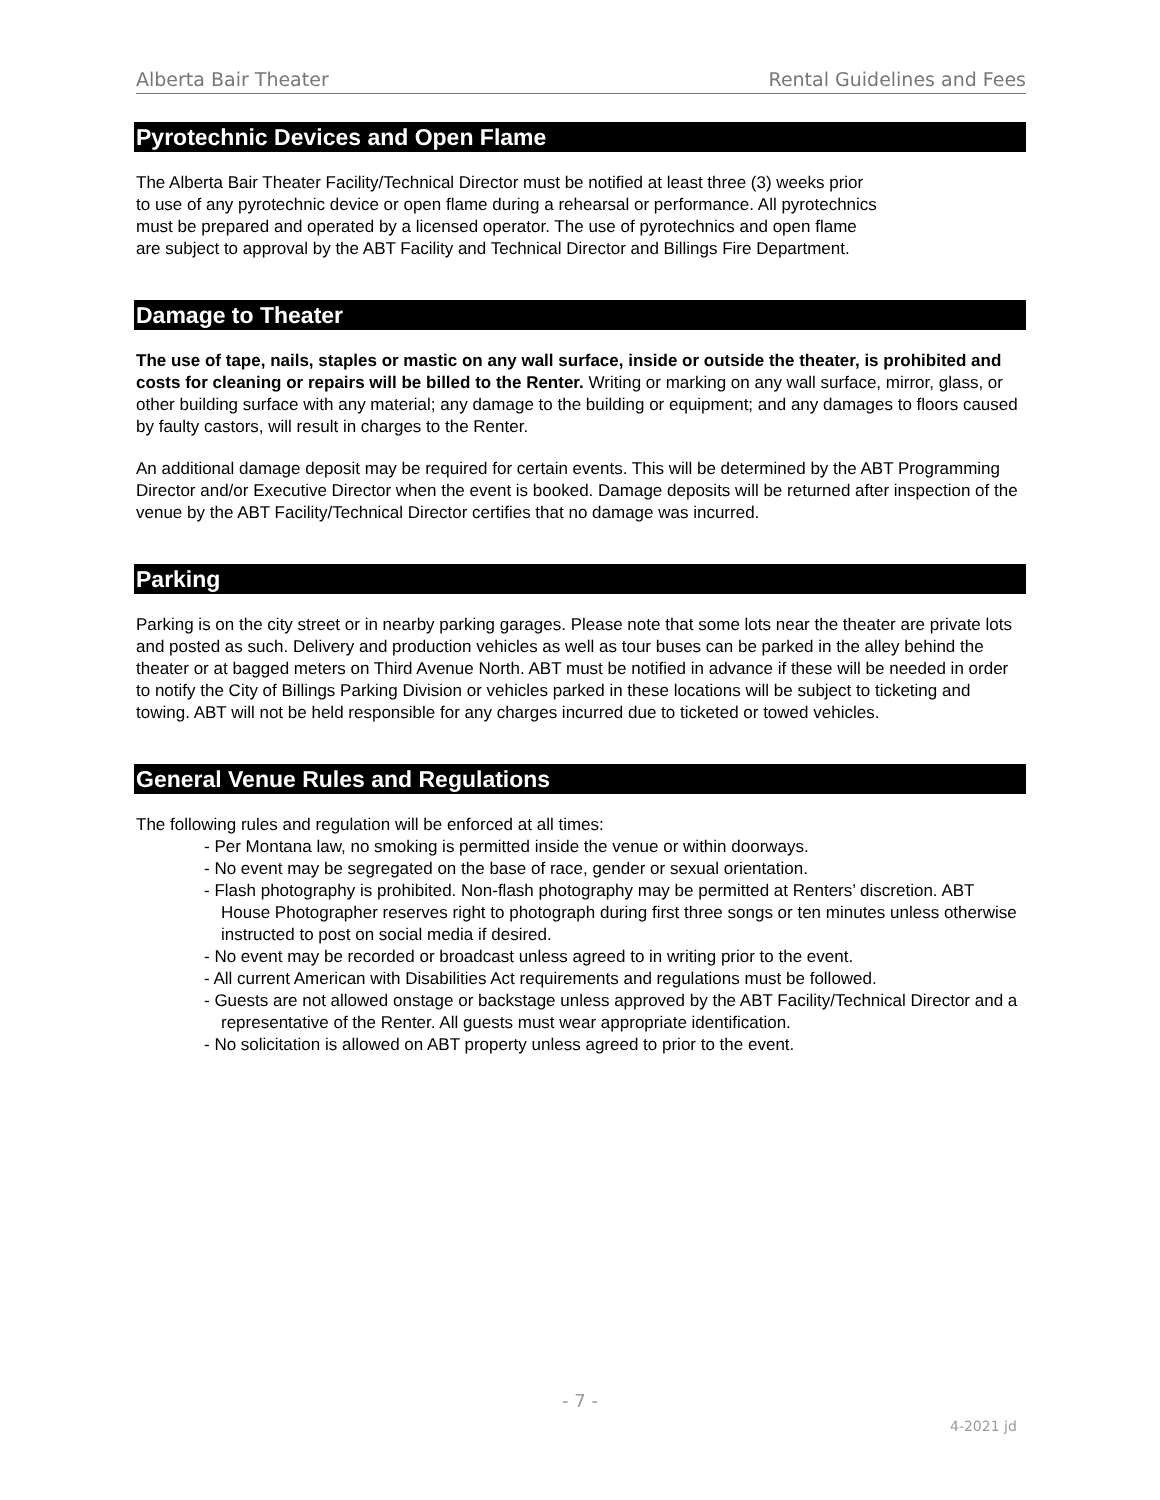Alberta Bair Theater Rental Guidelines and Fees
Pyrotechnic Devices and Open Flame
The Alberta Bair Theater Facility/Technical Director must be notified at least three (3) weeks prior
to use of any pyrotechnic device or open flame during a rehearsal or performance. All pyrotechnics
must be prepared and operated by a licensed operator. The use of pyrotechnics and open flame
are subject to approval by the ABT Facility and Technical Director and Billings Fire Department.
Damage to Theater
The use of tape, nails, staples or mastic on any wall surface, inside or outside the theater, is prohibited and costs for cleaning or repairs will be billed to the Renter. Writing or marking on any wall surface, mirror, glass, or other building surface with any material; any damage to the building or equipment; and any damages to floors caused by faulty castors, will result in charges to the Renter.
An additional damage deposit may be required for certain events. This will be determined by the ABT Programming Director and/or Executive Director when the event is booked. Damage deposits will be returned after inspection of the venue by the ABT Facility/Technical Director certifies that no damage was incurred.
Parking
Parking is on the city street or in nearby parking garages. Please note that some lots near the theater are private lots and posted as such. Delivery and production vehicles as well as tour buses can be parked in the alley behind the theater or at bagged meters on Third Avenue North. ABT must be notified in advance if these will be needed in order to notify the City of Billings Parking Division or vehicles parked in these locations will be subject to ticketing and towing. ABT will not be held responsible for any charges incurred due to ticketed or towed vehicles.
General Venue Rules and Regulations
The following rules and regulation will be enforced at all times:
- Per Montana law, no smoking is permitted inside the venue or within doorways.
- No event may be segregated on the base of race, gender or sexual orientation.
- Flash photography is prohibited. Non-flash photography may be permitted at Renters’ discretion. ABT House Photographer reserves right to photograph during first three songs or ten minutes unless otherwise instructed to post on social media if desired.
- No event may be recorded or broadcast unless agreed to in writing prior to the event.
- All current American with Disabilities Act requirements and regulations must be followed.
- Guests are not allowed onstage or backstage unless approved by the ABT Facility/Technical Director and a representative of the Renter. All guests must wear appropriate identification.
- No solicitation is allowed on ABT property unless agreed to prior to the event.
- 7 -
4-2021 jd